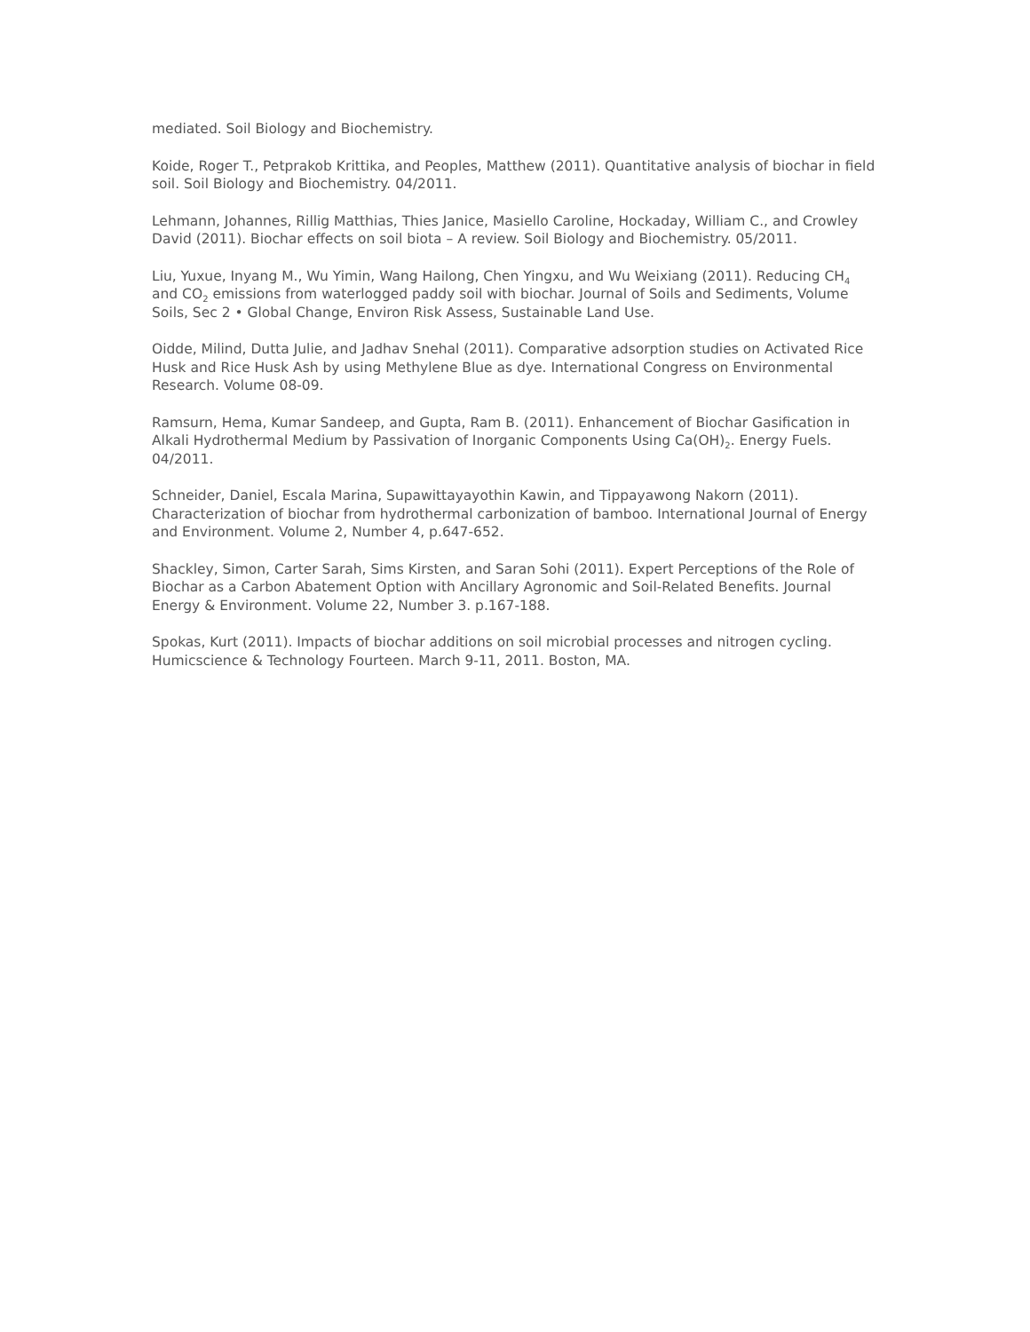mediated. Soil Biology and Biochemistry.
Koide, Roger T., Petprakob Krittika, and Peoples, Matthew (2011). Quantitative analysis of biochar in field soil. Soil Biology and Biochemistry. 04/2011.
Lehmann, Johannes, Rillig Matthias, Thies Janice, Masiello Caroline, Hockaday, William C., and Crowley David (2011). Biochar effects on soil biota – A review. Soil Biology and Biochemistry. 05/2011.
Liu, Yuxue, Inyang M., Wu Yimin, Wang Hailong, Chen Yingxu, and Wu Weixiang (2011). Reducing CH<sub>4</sub> and CO<sub>2</sub> emissions from waterlogged paddy soil with biochar. Journal of Soils and Sediments, Volume Soils, Sec 2 • Global Change, Environ Risk Assess, Sustainable Land Use.
Oidde, Milind, Dutta Julie, and Jadhav Snehal (2011). Comparative adsorption studies on Activated Rice Husk and Rice Husk Ash by using Methylene Blue as dye. International Congress on Environmental Research. Volume 08-09.
Ramsurn, Hema, Kumar Sandeep, and Gupta, Ram B. (2011). Enhancement of Biochar Gasification in Alkali Hydrothermal Medium by Passivation of Inorganic Components Using Ca(OH)<sub>2</sub>. Energy Fuels. 04/2011.
Schneider, Daniel, Escala Marina, Supawittayayothin Kawin, and Tippayawong Nakorn (2011). Characterization of biochar from hydrothermal carbonization of bamboo. International Journal of Energy and Environment. Volume 2, Number 4, p.647-652.
Shackley, Simon, Carter Sarah, Sims Kirsten, and Saran Sohi (2011). Expert Perceptions of the Role of Biochar as a Carbon Abatement Option with Ancillary Agronomic and Soil-Related Benefits. Journal Energy & Environment. Volume 22, Number 3. p.167-188.
Spokas, Kurt (2011). Impacts of biochar additions on soil microbial processes and nitrogen cycling. Humicscience & Technology Fourteen. March 9-11, 2011. Boston, MA.